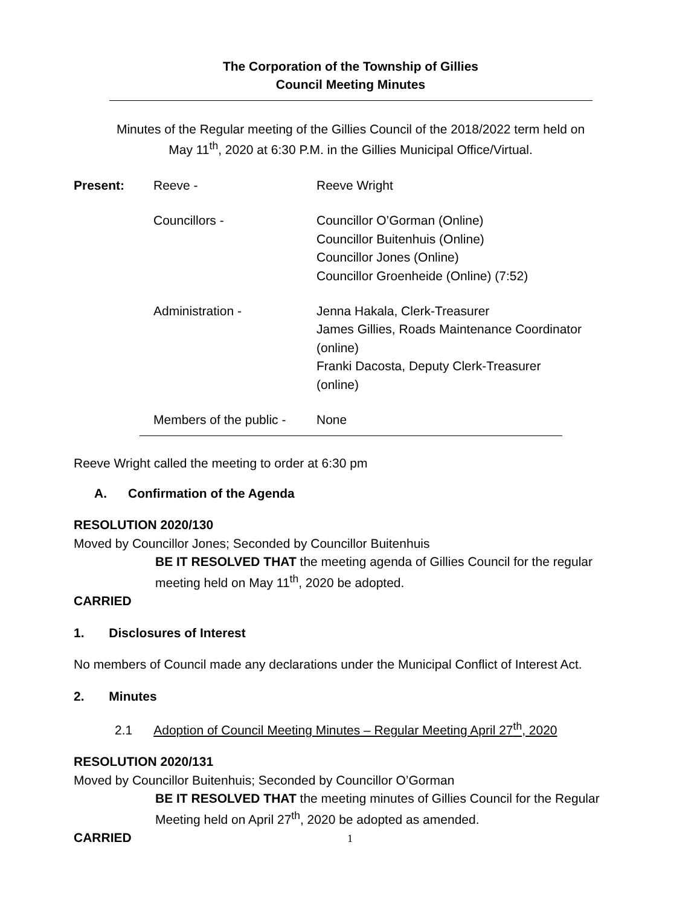The Corporation of the Township of Gillies
Council Meeting Minutes
Minutes of the Regular meeting of the Gillies Council of the 2018/2022 term held on
May 11<sup>th</sup>, 2020 at 6:30 P.M. in the Gillies Municipal Office/Virtual.
Present: Reeve - Reeve Wright
Councillors - Councillor O’Gorman (Online)
Councillor Buitenhuis (Online)
Councillor Jones (Online)
Councillor Groenheide (Online) (7:52)
Administration - Jenna Hakala, Clerk-Treasurer
James Gillies, Roads Maintenance Coordinator
(online)
Franki Dacosta, Deputy Clerk-Treasurer
(online)
Members of the public -
None
Reeve Wright called the meeting to order at 6:30 pm
A. Confirmation of the Agenda
RESOLUTION 2020/130
Moved by Councillor Jones; Seconded by Councillor Buitenhuis
BE IT RESOLVED THAT the meeting agenda of Gillies Council for the regular meeting held on May 11<sup>th</sup>, 2020 be adopted.
CARRIED
1. Disclosures of Interest
No members of Council made any declarations under the Municipal Conflict of Interest Act.
2. Minutes
2.1 Adoption of Council Meeting Minutes – Regular Meeting April 27<sup>th</sup>, 2020
RESOLUTION 2020/131
Moved by Councillor Buitenhuis; Seconded by Councillor O’Gorman
BE IT RESOLVED THAT the meeting minutes of Gillies Council for the Regular Meeting held on April 27<sup>th</sup>, 2020 be adopted as amended.
CARRIED
1